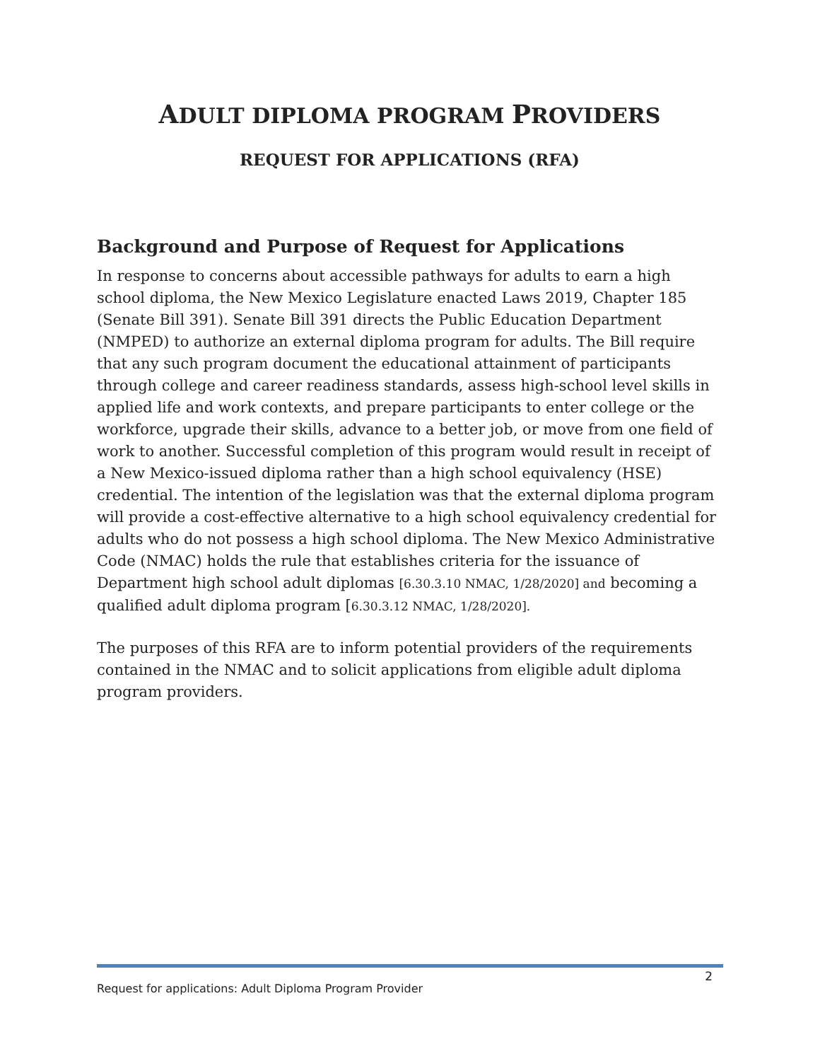ADULT DIPLOMA PROGRAM PROVIDERS
REQUEST FOR APPLICATIONS (RFA)
Background and Purpose of Request for Applications
In response to concerns about accessible pathways for adults to earn a high school diploma, the New Mexico Legislature enacted Laws 2019, Chapter 185 (Senate Bill 391). Senate Bill 391 directs the Public Education Department (NMPED) to authorize an external diploma program for adults. The Bill require that any such program document the educational attainment of participants through college and career readiness standards, assess high-school level skills in applied life and work contexts, and prepare participants to enter college or the workforce, upgrade their skills, advance to a better job, or move from one field of work to another. Successful completion of this program would result in receipt of a New Mexico-issued diploma rather than a high school equivalency (HSE) credential. The intention of the legislation was that the external diploma program will provide a cost-effective alternative to a high school equivalency credential for adults who do not possess a high school diploma. The New Mexico Administrative Code (NMAC) holds the rule that establishes criteria for the issuance of Department high school adult diplomas [6.30.3.10 NMAC, 1/28/2020] and becoming a qualified adult diploma program [6.30.3.12 NMAC, 1/28/2020].
The purposes of this RFA are to inform potential providers of the requirements contained in the NMAC and to solicit applications from eligible adult diploma program providers.
Request for applications: Adult Diploma Program Provider 2